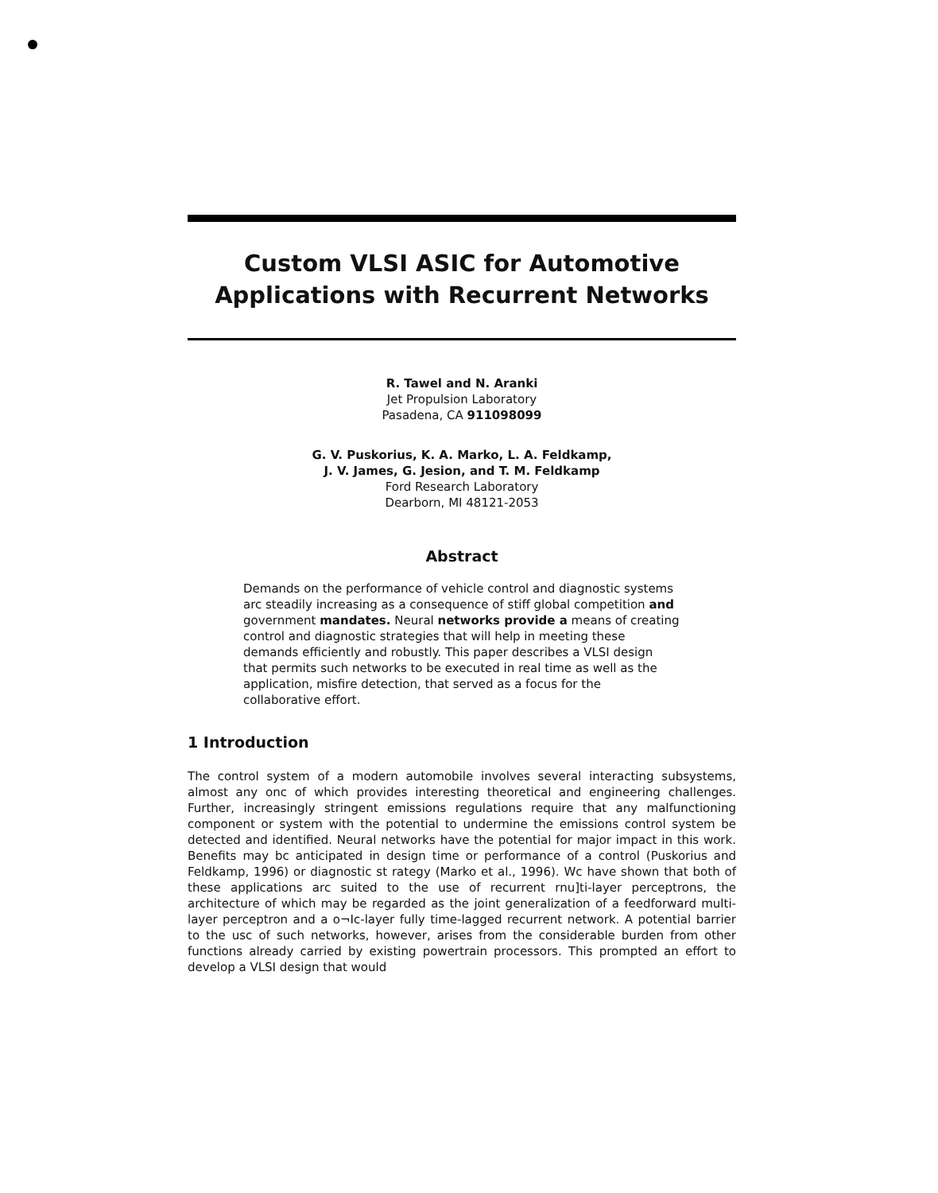Custom VLSI ASIC for Automotive Applications with Recurrent Networks
R. Tawel and N. Aranki
Jet Propulsion Laboratory
Pasadena, CA 911098099
G. V. Puskorius, K. A. Marko, L. A. Feldkamp,
J. V. James, G. Jesion, and T. M. Feldkamp
Ford Research Laboratory
Dearborn, MI 48121-2053
Abstract
Demands on the performance of vehicle control and diagnostic systems arc steadily increasing as a consequence of stiff global competition and government mandates. Neural networks provide a means of creating control and diagnostic strategies that will help in meeting these demands efficiently and robustly. This paper describes a VLSI design that permits such networks to be executed in real time as well as the application, misfire detection, that served as a focus for the collaborative effort.
1 Introduction
The control system of a modern automobile involves several interacting subsystems, almost any onc of which provides interesting theoretical and engineering challenges. Further, increasingly stringent emissions regulations require that any malfunctioning component or system with the potential to undermine the emissions control system be detected and identified. Neural networks have the potential for major impact in this work. Benefits may bc anticipated in design time or performance of a control (Puskorius and Feldkamp, 1996) or diagnostic st rategy (Marko et al., 1996). Wc have shown that both of these applications arc suited to the use of recurrent rnu]ti-layer perceptrons, the architecture of which may be regarded as the joint generalization of a feedforward multi-layer perceptron and a o¬Ic-layer fully time-lagged recurrent network. A potential barrier to the usc of such networks, however, arises from the considerable burden from other functions already carried by existing powertrain processors. This prompted an effort to develop a VLSI design that would